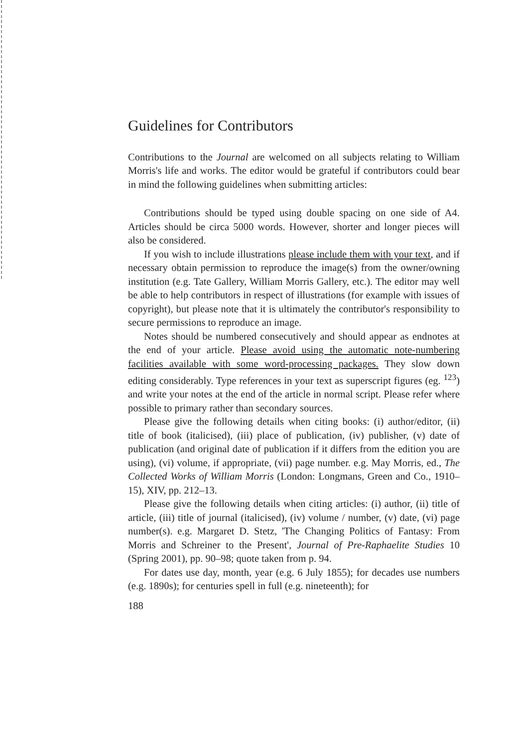Guidelines for Contributors
Contributions to the Journal are welcomed on all subjects relating to William Morris's life and works. The editor would be grateful if contributors could bear in mind the following guidelines when submitting articles:
Contributions should be typed using double spacing on one side of A4. Articles should be circa 5000 words. However, shorter and longer pieces will also be considered.
If you wish to include illustrations please include them with your text, and if necessary obtain permission to reproduce the image(s) from the owner/owning institution (e.g. Tate Gallery, William Morris Gallery, etc.). The editor may well be able to help contributors in respect of illustrations (for example with issues of copyright), but please note that it is ultimately the contributor's responsibility to secure permissions to reproduce an image.
Notes should be numbered consecutively and should appear as endnotes at the end of your article. Please avoid using the automatic note-numbering facilities available with some word-processing packages. They slow down editing considerably. Type references in your text as superscript figures (eg. <sup>123</sup>) and write your notes at the end of the article in normal script. Please refer where possible to primary rather than secondary sources.
Please give the following details when citing books: (i) author/editor, (ii) title of book (italicised), (iii) place of publication, (iv) publisher, (v) date of publication (and original date of publication if it differs from the edition you are using), (vi) volume, if appropriate, (vii) page number. e.g. May Morris, ed., The Collected Works of William Morris (London: Longmans, Green and Co., 1910–15), XIV, pp. 212–13.
Please give the following details when citing articles: (i) author, (ii) title of article, (iii) title of journal (italicised), (iv) volume / number, (v) date, (vi) page number(s). e.g. Margaret D. Stetz, 'The Changing Politics of Fantasy: From Morris and Schreiner to the Present', Journal of Pre-Raphaelite Studies 10 (Spring 2001), pp. 90–98; quote taken from p. 94.
For dates use day, month, year (e.g. 6 July 1855); for decades use numbers (e.g. 1890s); for centuries spell in full (e.g. nineteenth); for
188